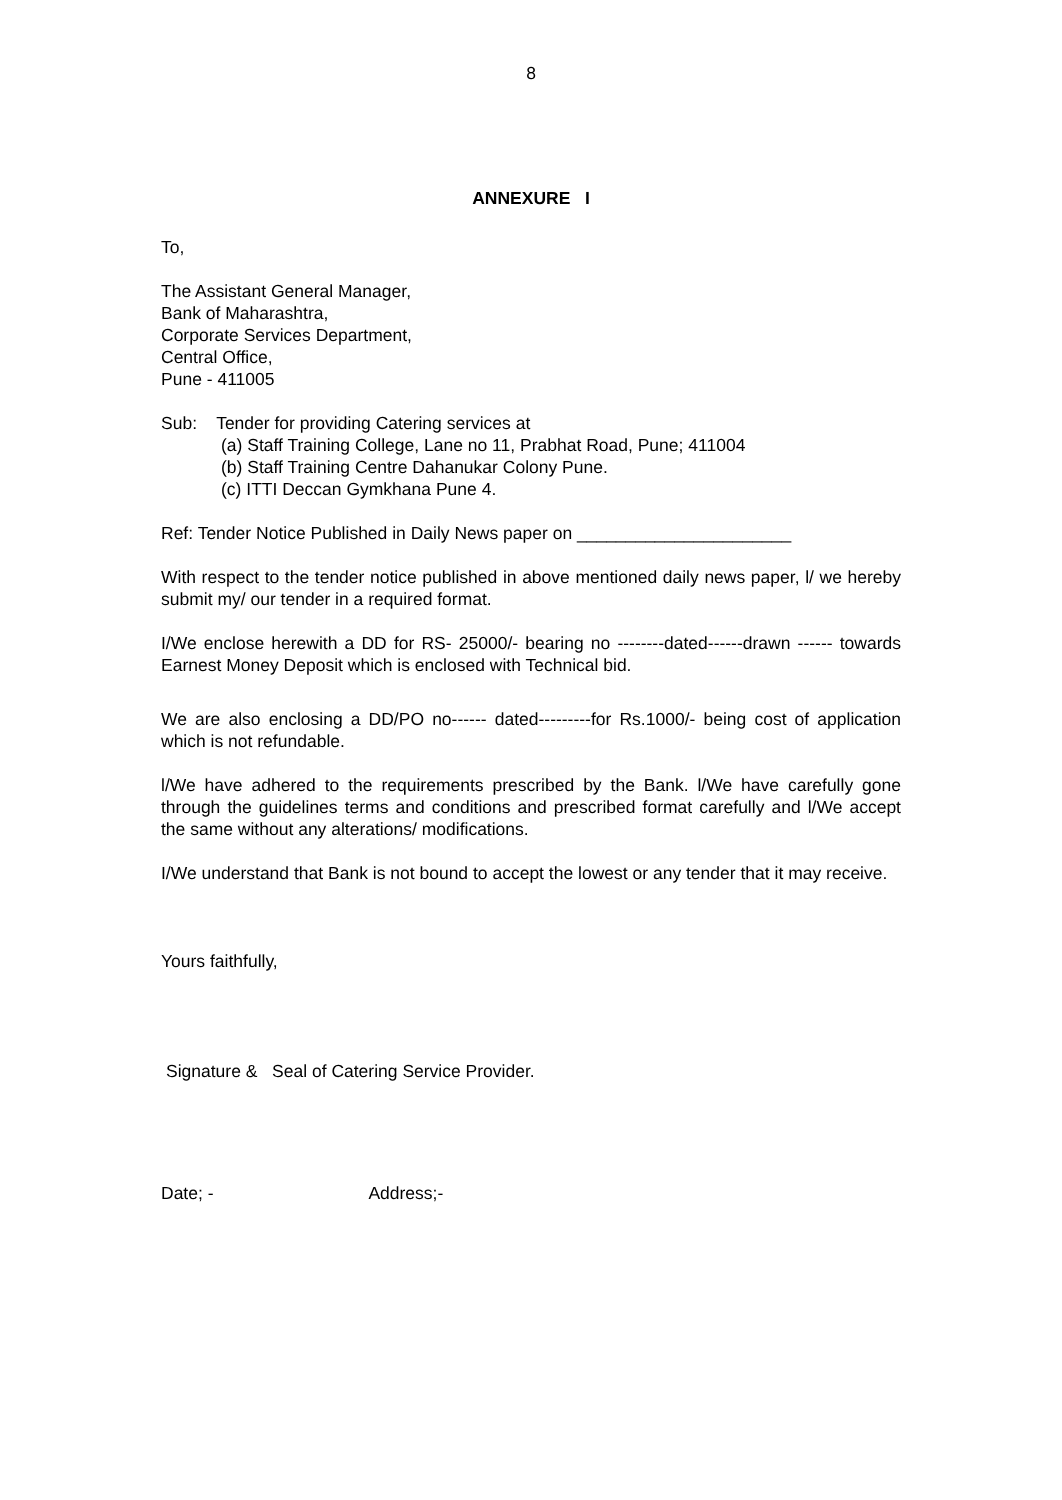8
ANNEXURE I
To,
The Assistant General Manager,
Bank of Maharashtra,
Corporate Services Department,
Central Office,
Pune - 411005
Sub: Tender for providing Catering services at
(a) Staff Training College, Lane no 11, Prabhat Road, Pune; 411004
(b) Staff Training Centre Dahanukar Colony Pune.
(c) ITTI Deccan Gymkhana Pune 4.
Ref: Tender Notice Published in Daily News paper on ______________________
With respect to the tender notice published in above mentioned daily news paper, l/ we hereby submit my/ our tender in a required format.
I/We enclose herewith a DD for RS- 25000/- bearing no --------dated------drawn ------ towards Earnest Money Deposit which is enclosed with Technical bid.
We are also enclosing a DD/PO no------ dated---------for Rs.1000/- being cost of application which is not refundable.
l/We have adhered to the requirements prescribed by the Bank. l/We have carefully gone through the guidelines terms and conditions and prescribed format carefully and l/We accept the same without any alterations/ modifications.
I/We understand that Bank is not bound to accept the lowest or any tender that it may receive.
Yours faithfully,
Signature & Seal of Catering Service Provider.
Date; - Address;-